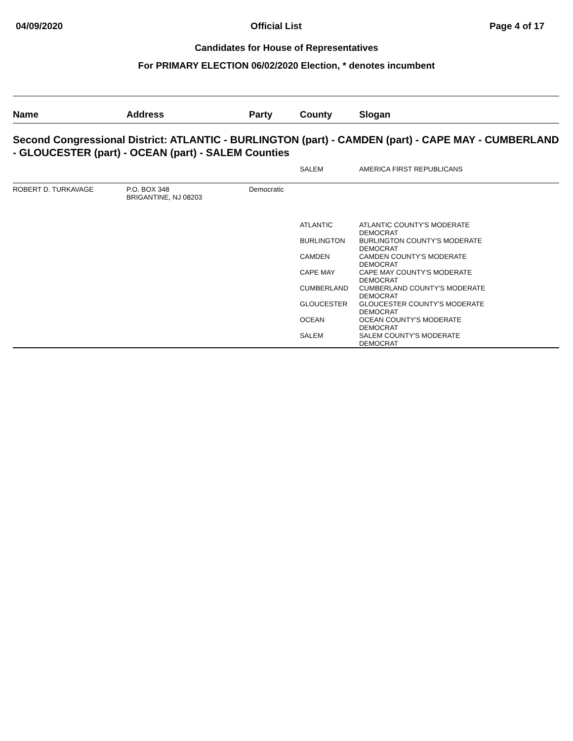04/09/2020 Official List Page 4 of 17
Candidates for House of Representatives
For PRIMARY ELECTION 06/02/2020 Election, * denotes incumbent
| Name | Address | Party | County | Slogan |
| --- | --- | --- | --- | --- |
| Second Congressional District: ATLANTIC - BURLINGTON (part) - CAMDEN (part) - CAPE MAY - CUMBERLAND - GLOUCESTER (part) - OCEAN (part) - SALEM Counties | | | | |
| | | | SALEM | AMERICA FIRST REPUBLICANS |
| ROBERT D. TURKAVAGE | P.O. BOX 348 BRIGANTINE, NJ 08203 | Democratic | | |
| | | | ATLANTIC | ATLANTIC COUNTY'S MODERATE DEMOCRAT |
| | | | BURLINGTON | BURLINGTON COUNTY'S MODERATE DEMOCRAT |
| | | | CAMDEN | CAMDEN COUNTY'S MODERATE DEMOCRAT |
| | | | CAPE MAY | CAPE MAY COUNTY'S MODERATE DEMOCRAT |
| | | | CUMBERLAND | CUMBERLAND COUNTY'S MODERATE DEMOCRAT |
| | | | GLOUCESTER | GLOUCESTER COUNTY'S MODERATE DEMOCRAT |
| | | | OCEAN | OCEAN COUNTY'S MODERATE DEMOCRAT |
| | | | SALEM | SALEM COUNTY'S MODERATE DEMOCRAT |